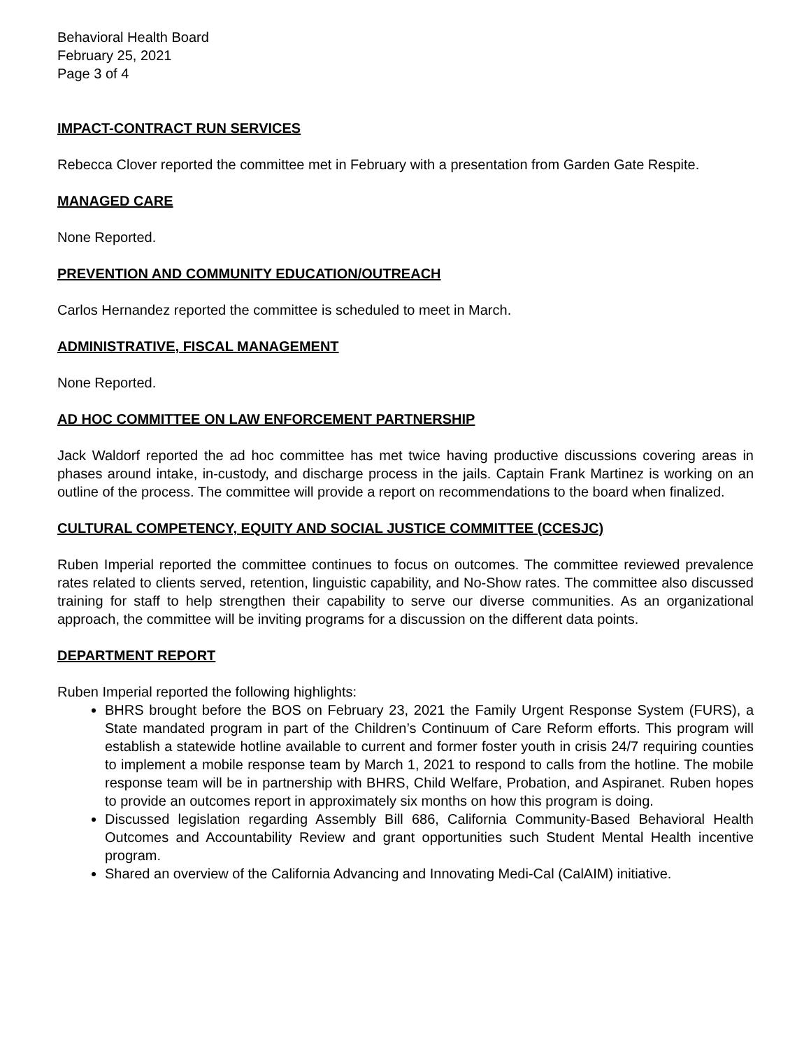Behavioral Health Board
February 25, 2021
Page 3 of 4
IMPACT-CONTRACT RUN SERVICES
Rebecca Clover reported the committee met in February with a presentation from Garden Gate Respite.
MANAGED CARE
None Reported.
PREVENTION AND COMMUNITY EDUCATION/OUTREACH
Carlos Hernandez reported the committee is scheduled to meet in March.
ADMINISTRATIVE, FISCAL MANAGEMENT
None Reported.
AD HOC COMMITTEE ON LAW ENFORCEMENT PARTNERSHIP
Jack Waldorf reported the ad hoc committee has met twice having productive discussions covering areas in phases around intake, in-custody, and discharge process in the jails. Captain Frank Martinez is working on an outline of the process. The committee will provide a report on recommendations to the board when finalized.
CULTURAL COMPETENCY, EQUITY AND SOCIAL JUSTICE COMMITTEE (CCESJC)
Ruben Imperial reported the committee continues to focus on outcomes. The committee reviewed prevalence rates related to clients served, retention, linguistic capability, and No-Show rates. The committee also discussed training for staff to help strengthen their capability to serve our diverse communities. As an organizational approach, the committee will be inviting programs for a discussion on the different data points.
DEPARTMENT REPORT
Ruben Imperial reported the following highlights:
BHRS brought before the BOS on February 23, 2021 the Family Urgent Response System (FURS), a State mandated program in part of the Children’s Continuum of Care Reform efforts. This program will establish a statewide hotline available to current and former foster youth in crisis 24/7 requiring counties to implement a mobile response team by March 1, 2021 to respond to calls from the hotline. The mobile response team will be in partnership with BHRS, Child Welfare, Probation, and Aspiranet. Ruben hopes to provide an outcomes report in approximately six months on how this program is doing.
Discussed legislation regarding Assembly Bill 686, California Community-Based Behavioral Health Outcomes and Accountability Review and grant opportunities such Student Mental Health incentive program.
Shared an overview of the California Advancing and Innovating Medi-Cal (CalAIM) initiative.